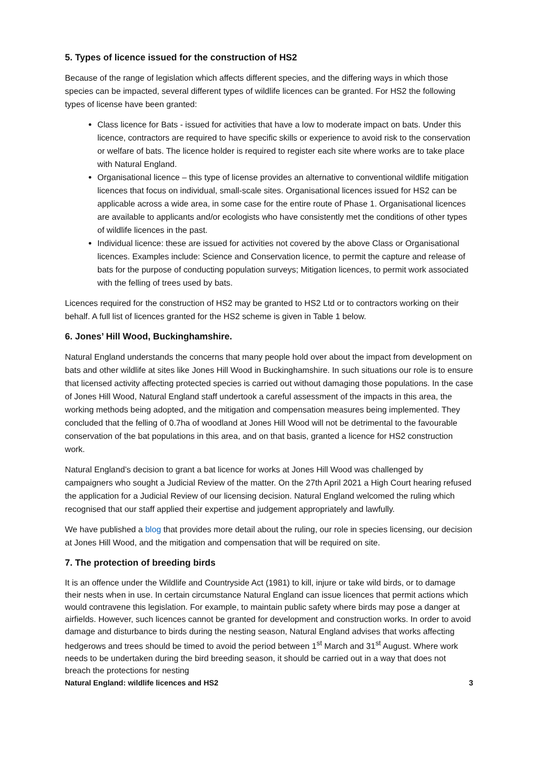5. Types of licence issued for the construction of HS2
Because of the range of legislation which affects different species, and the differing ways in which those species can be impacted, several different types of wildlife licences can be granted. For HS2 the following types of license have been granted:
Class licence for Bats - issued for activities that have a low to moderate impact on bats. Under this licence, contractors are required to have specific skills or experience to avoid risk to the conservation or welfare of bats. The licence holder is required to register each site where works are to take place with Natural England.
Organisational licence – this type of license provides an alternative to conventional wildlife mitigation licences that focus on individual, small-scale sites. Organisational licences issued for HS2 can be applicable across a wide area, in some case for the entire route of Phase 1. Organisational licences are available to applicants and/or ecologists who have consistently met the conditions of other types of wildlife licences in the past.
Individual licence: these are issued for activities not covered by the above Class or Organisational licences. Examples include: Science and Conservation licence, to permit the capture and release of bats for the purpose of conducting population surveys; Mitigation licences, to permit work associated with the felling of trees used by bats.
Licences required for the construction of HS2 may be granted to HS2 Ltd or to contractors working on their behalf. A full list of licences granted for the HS2 scheme is given in Table 1 below.
6. Jones’ Hill Wood, Buckinghamshire.
Natural England understands the concerns that many people hold over about the impact from development on bats and other wildlife at sites like Jones Hill Wood in Buckinghamshire. In such situations our role is to ensure that licensed activity affecting protected species is carried out without damaging those populations. In the case of Jones Hill Wood, Natural England staff undertook a careful assessment of the impacts in this area, the working methods being adopted, and the mitigation and compensation measures being implemented. They concluded that the felling of 0.7ha of woodland at Jones Hill Wood will not be detrimental to the favourable conservation of the bat populations in this area, and on that basis, granted a licence for HS2 construction work.
Natural England’s decision to grant a bat licence for works at Jones Hill Wood was challenged by campaigners who sought a Judicial Review of the matter. On the 27th April 2021 a High Court hearing refused the application for a Judicial Review of our licensing decision. Natural England welcomed the ruling which recognised that our staff applied their expertise and judgement appropriately and lawfully.
We have published a blog that provides more detail about the ruling, our role in species licensing, our decision at Jones Hill Wood, and the mitigation and compensation that will be required on site.
7. The protection of breeding birds
It is an offence under the Wildlife and Countryside Act (1981) to kill, injure or take wild birds, or to damage their nests when in use. In certain circumstance Natural England can issue licences that permit actions which would contravene this legislation. For example, to maintain public safety where birds may pose a danger at airfields. However, such licences cannot be granted for development and construction works. In order to avoid damage and disturbance to birds during the nesting season, Natural England advises that works affecting hedgerows and trees should be timed to avoid the period between 1<sup>st</sup> March and 31<sup>st</sup> August. Where work needs to be undertaken during the bird breeding season, it should be carried out in a way that does not breach the protections for nesting
Natural England: wildlife licences and HS2 3